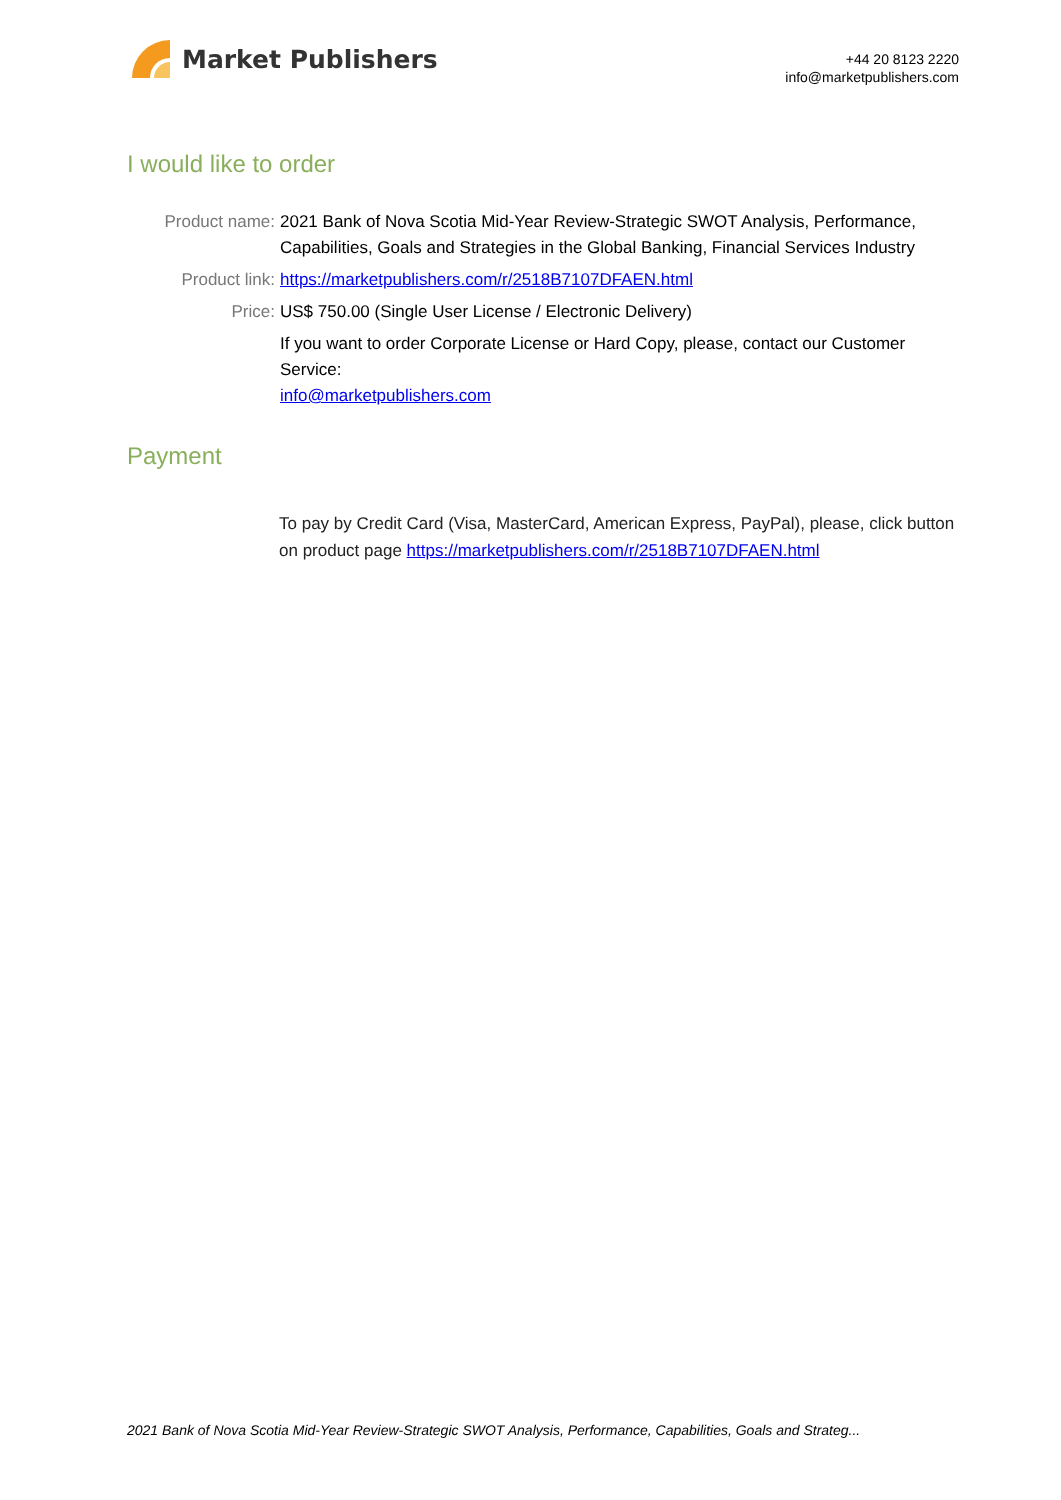Market Publishers
+44 20 8123 2220
info@marketpublishers.com
I would like to order
| Product name: | 2021 Bank of Nova Scotia Mid-Year Review-Strategic SWOT Analysis, Performance, Capabilities, Goals and Strategies in the Global Banking, Financial Services Industry |
| Product link: | https://marketpublishers.com/r/2518B7107DFAEN.html |
| Price: | US$ 750.00 (Single User License / Electronic Delivery) |
| | If you want to order Corporate License or Hard Copy, please, contact our Customer Service: info@marketpublishers.com |
Payment
To pay by Credit Card (Visa, MasterCard, American Express, PayPal), please, click button on product page https://marketpublishers.com/r/2518B7107DFAEN.html
2021 Bank of Nova Scotia Mid-Year Review-Strategic SWOT Analysis, Performance, Capabilities, Goals and Strateg...